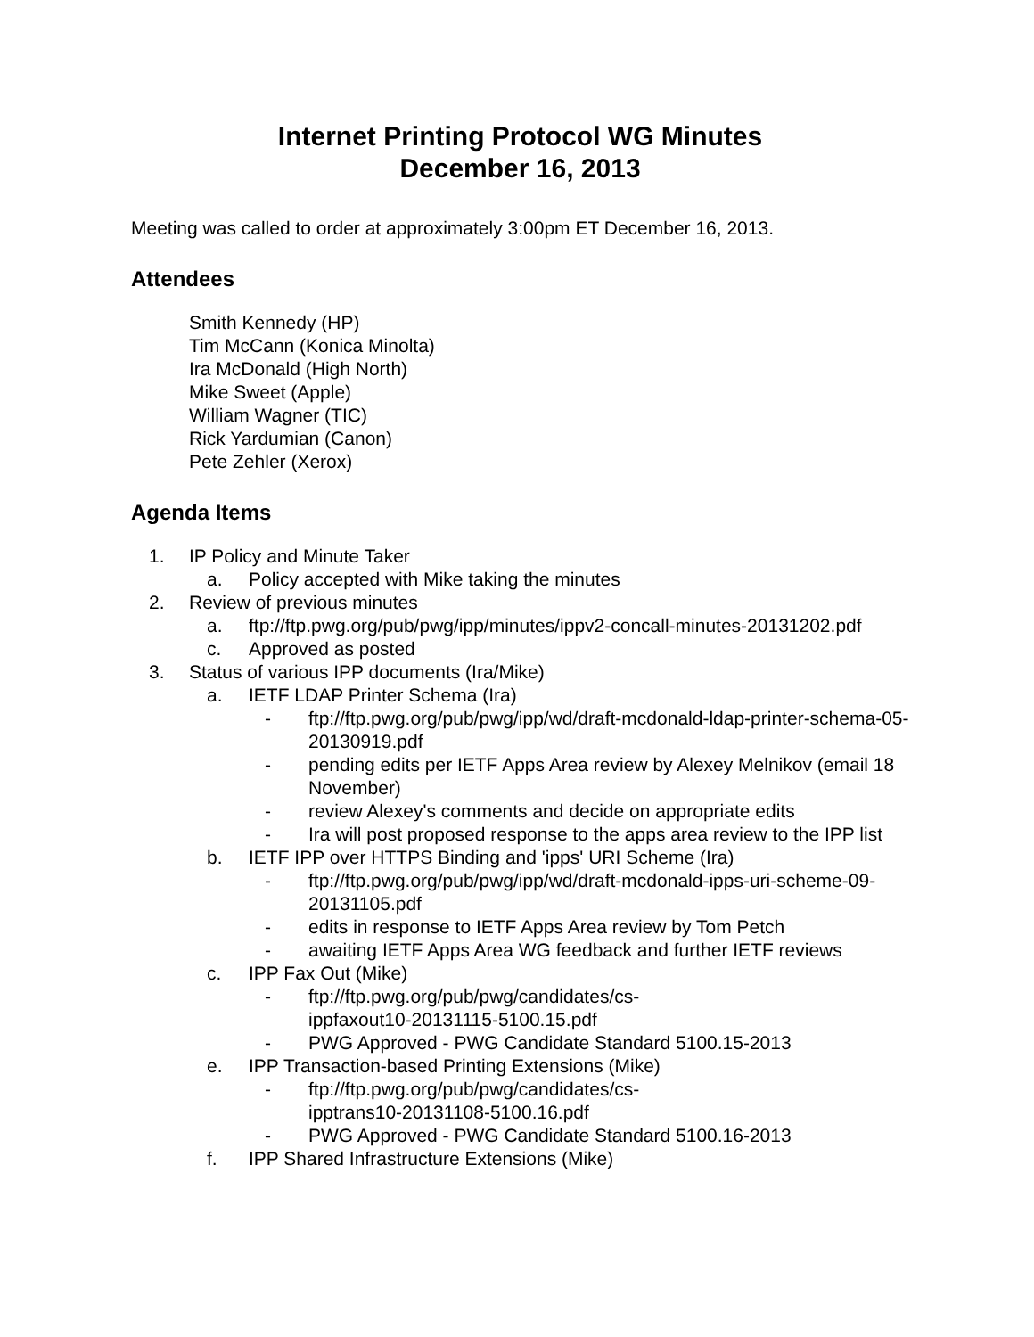Internet Printing Protocol WG Minutes
December 16, 2013
Meeting was called to order at approximately 3:00pm ET December 16, 2013.
Attendees
Smith Kennedy (HP)
Tim McCann (Konica Minolta)
Ira McDonald (High North)
Mike Sweet (Apple)
William Wagner (TIC)
Rick Yardumian (Canon)
Pete Zehler (Xerox)
Agenda Items
1. IP Policy and Minute Taker
a. Policy accepted with Mike taking the minutes
2. Review of previous minutes
a. ftp://ftp.pwg.org/pub/pwg/ipp/minutes/ippv2-concall-minutes-20131202.pdf
c. Approved as posted
3. Status of various IPP documents (Ira/Mike)
a. IETF LDAP Printer Schema (Ira)
- ftp://ftp.pwg.org/pub/pwg/ipp/wd/draft-mcdonald-ldap-printer-schema-05-20130919.pdf
- pending edits per IETF Apps Area review by Alexey Melnikov (email 18 November)
- review Alexey's comments and decide on appropriate edits
- Ira will post proposed response to the apps area review to the IPP list
b. IETF IPP over HTTPS Binding and 'ipps' URI Scheme (Ira)
- ftp://ftp.pwg.org/pub/pwg/ipp/wd/draft-mcdonald-ipps-uri-scheme-09-20131105.pdf
- edits in response to IETF Apps Area review by Tom Petch
- awaiting IETF Apps Area WG feedback and further IETF reviews
c. IPP Fax Out (Mike)
- ftp://ftp.pwg.org/pub/pwg/candidates/cs-
ippfaxout10-20131115-5100.15.pdf
- PWG Approved - PWG Candidate Standard 5100.15-2013
e. IPP Transaction-based Printing Extensions (Mike)
- ftp://ftp.pwg.org/pub/pwg/candidates/cs-
ipptrans10-20131108-5100.16.pdf
- PWG Approved - PWG Candidate Standard 5100.16-2013
f. IPP Shared Infrastructure Extensions (Mike)